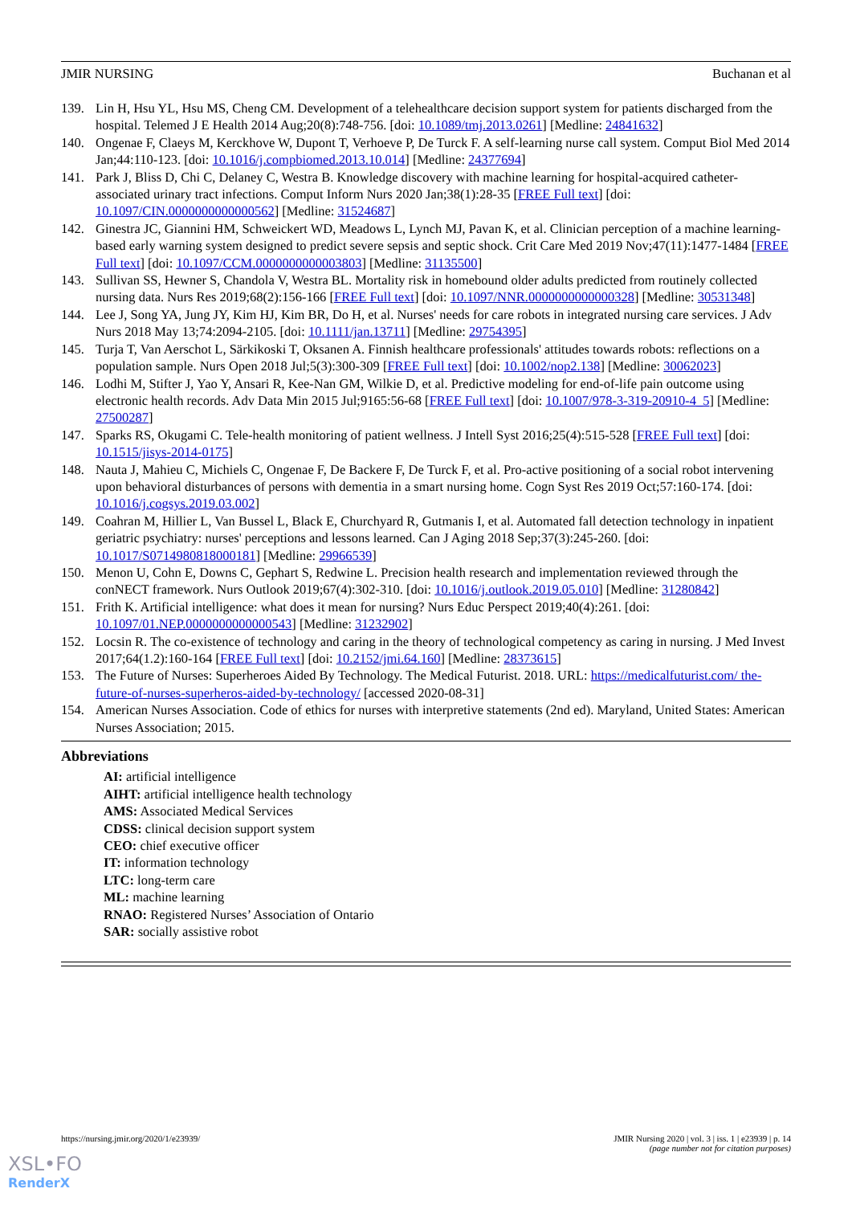JMIR NURSING Buchanan et al
139. Lin H, Hsu YL, Hsu MS, Cheng CM. Development of a telehealthcare decision support system for patients discharged from the hospital. Telemed J E Health 2014 Aug;20(8):748-756. [doi: 10.1089/tmj.2013.0261] [Medline: 24841632]
140. Ongenae F, Claeys M, Kerckhove W, Dupont T, Verhoeve P, De Turck F. A self-learning nurse call system. Comput Biol Med 2014 Jan;44:110-123. [doi: 10.1016/j.compbiomed.2013.10.014] [Medline: 24377694]
141. Park J, Bliss D, Chi C, Delaney C, Westra B. Knowledge discovery with machine learning for hospital-acquired catheter-associated urinary tract infections. Comput Inform Nurs 2020 Jan;38(1):28-35 [FREE Full text] [doi: 10.1097/CIN.0000000000000562] [Medline: 31524687]
142. Ginestra JC, Giannini HM, Schweickert WD, Meadows L, Lynch MJ, Pavan K, et al. Clinician perception of a machine learning-based early warning system designed to predict severe sepsis and septic shock. Crit Care Med 2019 Nov;47(11):1477-1484 [FREE Full text] [doi: 10.1097/CCM.0000000000003803] [Medline: 31135500]
143. Sullivan SS, Hewner S, Chandola V, Westra BL. Mortality risk in homebound older adults predicted from routinely collected nursing data. Nurs Res 2019;68(2):156-166 [FREE Full text] [doi: 10.1097/NNR.0000000000000328] [Medline: 30531348]
144. Lee J, Song YA, Jung JY, Kim HJ, Kim BR, Do H, et al. Nurses' needs for care robots in integrated nursing care services. J Adv Nurs 2018 May 13;74:2094-2105. [doi: 10.1111/jan.13711] [Medline: 29754395]
145. Turja T, Van Aerschot L, Särkikoski T, Oksanen A. Finnish healthcare professionals' attitudes towards robots: reflections on a population sample. Nurs Open 2018 Jul;5(3):300-309 [FREE Full text] [doi: 10.1002/nop2.138] [Medline: 30062023]
146. Lodhi M, Stifter J, Yao Y, Ansari R, Kee-Nan GM, Wilkie D, et al. Predictive modeling for end-of-life pain outcome using electronic health records. Adv Data Min 2015 Jul;9165:56-68 [FREE Full text] [doi: 10.1007/978-3-319-20910-4_5] [Medline: 27500287]
147. Sparks RS, Okugami C. Tele-health monitoring of patient wellness. J Intell Syst 2016;25(4):515-528 [FREE Full text] [doi: 10.1515/jisys-2014-0175]
148. Nauta J, Mahieu C, Michiels C, Ongenae F, De Backere F, De Turck F, et al. Pro-active positioning of a social robot intervening upon behavioral disturbances of persons with dementia in a smart nursing home. Cogn Syst Res 2019 Oct;57:160-174. [doi: 10.1016/j.cogsys.2019.03.002]
149. Coahran M, Hillier L, Van Bussel L, Black E, Churchyard R, Gutmanis I, et al. Automated fall detection technology in inpatient geriatric psychiatry: nurses' perceptions and lessons learned. Can J Aging 2018 Sep;37(3):245-260. [doi: 10.1017/S0714980818000181] [Medline: 29966539]
150. Menon U, Cohn E, Downs C, Gephart S, Redwine L. Precision health research and implementation reviewed through the conNECT framework. Nurs Outlook 2019;67(4):302-310. [doi: 10.1016/j.outlook.2019.05.010] [Medline: 31280842]
151. Frith K. Artificial intelligence: what does it mean for nursing? Nurs Educ Perspect 2019;40(4):261. [doi: 10.1097/01.NEP.0000000000000543] [Medline: 31232902]
152. Locsin R. The co-existence of technology and caring in the theory of technological competency as caring in nursing. J Med Invest 2017;64(1.2):160-164 [FREE Full text] [doi: 10.2152/jmi.64.160] [Medline: 28373615]
153. The Future of Nurses: Superheroes Aided By Technology. The Medical Futurist. 2018. URL: https://medicalfuturist.com/ the-future-of-nurses-superheros-aided-by-technology/ [accessed 2020-08-31]
154. American Nurses Association. Code of ethics for nurses with interpretive statements (2nd ed). Maryland, United States: American Nurses Association; 2015.
Abbreviations
AI: artificial intelligence
AIHT: artificial intelligence health technology
AMS: Associated Medical Services
CDSS: clinical decision support system
CEO: chief executive officer
IT: information technology
LTC: long-term care
ML: machine learning
RNAO: Registered Nurses’ Association of Ontario
SAR: socially assistive robot
https://nursing.jmir.org/2020/1/e23939/ JMIR Nursing 2020 | vol. 3 | iss. 1 | e23939 | p. 14
(page number not for citation purposes)
XSL•FO
RenderX